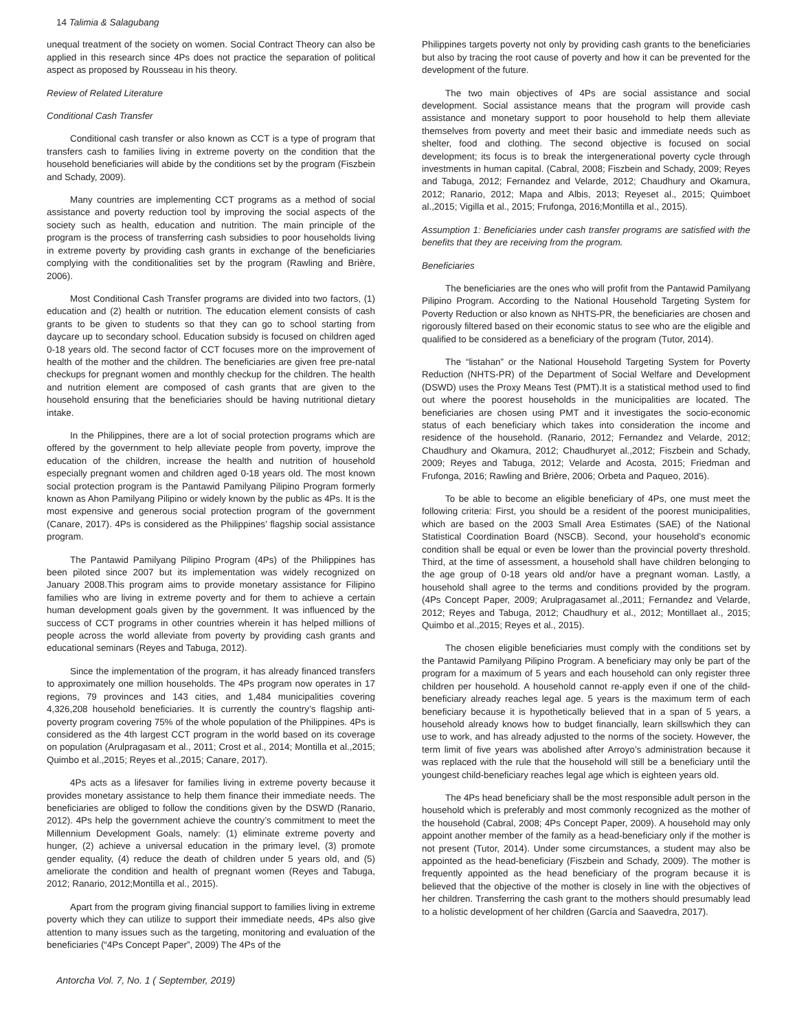14 Talimia & Salagubang
unequal treatment of the society on women. Social Contract Theory can also be applied in this research since 4Ps does not practice the separation of political aspect as proposed by Rousseau in his theory.
Review of Related Literature
Conditional Cash Transfer
Conditional cash transfer or also known as CCT is a type of program that transfers cash to families living in extreme poverty on the condition that the household beneficiaries will abide by the conditions set by the program (Fiszbein and Schady, 2009).
Many countries are implementing CCT programs as a method of social assistance and poverty reduction tool by improving the social aspects of the society such as health, education and nutrition. The main principle of the program is the process of transferring cash subsidies to poor households living in extreme poverty by providing cash grants in exchange of the beneficiaries complying with the conditionalities set by the program (Rawling and Brière, 2006).
Most Conditional Cash Transfer programs are divided into two factors, (1) education and (2) health or nutrition. The education element consists of cash grants to be given to students so that they can go to school starting from daycare up to secondary school. Education subsidy is focused on children aged 0-18 years old. The second factor of CCT focuses more on the improvement of health of the mother and the children. The beneficiaries are given free pre-natal checkups for pregnant women and monthly checkup for the children. The health and nutrition element are composed of cash grants that are given to the household ensuring that the beneficiaries should be having nutritional dietary intake.
In the Philippines, there are a lot of social protection programs which are offered by the government to help alleviate people from poverty, improve the education of the children, increase the health and nutrition of household especially pregnant women and children aged 0-18 years old. The most known social protection program is the Pantawid Pamilyang Pilipino Program formerly known as Ahon Pamilyang Pilipino or widely known by the public as 4Ps. It is the most expensive and generous social protection program of the government (Canare, 2017). 4Ps is considered as the Philippines’ flagship social assistance program.
The Pantawid Pamilyang Pilipino Program (4Ps) of the Philippines has been piloted since 2007 but its implementation was widely recognized on January 2008.This program aims to provide monetary assistance for Filipino families who are living in extreme poverty and for them to achieve a certain human development goals given by the government. It was influenced by the success of CCT programs in other countries wherein it has helped millions of people across the world alleviate from poverty by providing cash grants and educational seminars (Reyes and Tabuga, 2012).
Since the implementation of the program, it has already financed transfers to approximately one million households. The 4Ps program now operates in 17 regions, 79 provinces and 143 cities, and 1,484 municipalities covering 4,326,208 household beneficiaries. It is currently the country’s flagship anti-poverty program covering 75% of the whole population of the Philippines. 4Ps is considered as the 4th largest CCT program in the world based on its coverage on population (Arulpragasam et al., 2011; Crost et al., 2014; Montilla et al.,2015; Quimbo et al.,2015; Reyes et al.,2015; Canare, 2017).
4Ps acts as a lifesaver for families living in extreme poverty because it provides monetary assistance to help them finance their immediate needs. The beneficiaries are obliged to follow the conditions given by the DSWD (Ranario, 2012). 4Ps help the government achieve the country’s commitment to meet the Millennium Development Goals, namely: (1) eliminate extreme poverty and hunger, (2) achieve a universal education in the primary level, (3) promote gender equality, (4) reduce the death of children under 5 years old, and (5) ameliorate the condition and health of pregnant women (Reyes and Tabuga, 2012; Ranario, 2012;Montilla et al., 2015).
Apart from the program giving financial support to families living in extreme poverty which they can utilize to support their immediate needs, 4Ps also give attention to many issues such as the targeting, monitoring and evaluation of the beneficiaries (“4Ps Concept Paper”, 2009) The 4Ps of the
Philippines targets poverty not only by providing cash grants to the beneficiaries but also by tracing the root cause of poverty and how it can be prevented for the development of the future.
The two main objectives of 4Ps are social assistance and social development. Social assistance means that the program will provide cash assistance and monetary support to poor household to help them alleviate themselves from poverty and meet their basic and immediate needs such as shelter, food and clothing. The second objective is focused on social development; its focus is to break the intergenerational poverty cycle through investments in human capital. (Cabral, 2008; Fiszbein and Schady, 2009; Reyes and Tabuga, 2012; Fernandez and Velarde, 2012; Chaudhury and Okamura, 2012; Ranario, 2012; Mapa and Albis, 2013; Reyeset al., 2015; Quimboet al.,2015; Vigilla et al., 2015; Frufonga, 2016;Montilla et al., 2015).
Assumption 1: Beneficiaries under cash transfer programs are satisfied with the benefits that they are receiving from the program.
Beneficiaries
The beneficiaries are the ones who will profit from the Pantawid Pamilyang Pilipino Program. According to the National Household Targeting System for Poverty Reduction or also known as NHTS-PR, the beneficiaries are chosen and rigorously filtered based on their economic status to see who are the eligible and qualified to be considered as a beneficiary of the program (Tutor, 2014).
The “listahan” or the National Household Targeting System for Poverty Reduction (NHTS-PR) of the Department of Social Welfare and Development (DSWD) uses the Proxy Means Test (PMT).It is a statistical method used to find out where the poorest households in the municipalities are located. The beneficiaries are chosen using PMT and it investigates the socio-economic status of each beneficiary which takes into consideration the income and residence of the household. (Ranario, 2012; Fernandez and Velarde, 2012; Chaudhury and Okamura, 2012; Chaudhuryet al.,2012; Fiszbein and Schady, 2009; Reyes and Tabuga, 2012; Velarde and Acosta, 2015; Friedman and Frufonga, 2016; Rawling and Brière, 2006; Orbeta and Paqueo, 2016).
To be able to become an eligible beneficiary of 4Ps, one must meet the following criteria: First, you should be a resident of the poorest municipalities, which are based on the 2003 Small Area Estimates (SAE) of the National Statistical Coordination Board (NSCB). Second, your household’s economic condition shall be equal or even be lower than the provincial poverty threshold. Third, at the time of assessment, a household shall have children belonging to the age group of 0-18 years old and/or have a pregnant woman. Lastly, a household shall agree to the terms and conditions provided by the program. (4Ps Concept Paper, 2009; Arulpragasamet al.,2011; Fernandez and Velarde, 2012; Reyes and Tabuga, 2012; Chaudhury et al., 2012; Montillaet al., 2015; Quimbo et al.,2015; Reyes et al., 2015).
The chosen eligible beneficiaries must comply with the conditions set by the Pantawid Pamilyang Pilipino Program. A beneficiary may only be part of the program for a maximum of 5 years and each household can only register three children per household. A household cannot re-apply even if one of the child-beneficiary already reaches legal age. 5 years is the maximum term of each beneficiary because it is hypothetically believed that in a span of 5 years, a household already knows how to budget financially, learn skillswhich they can use to work, and has already adjusted to the norms of the society. However, the term limit of five years was abolished after Arroyo’s administration because it was replaced with the rule that the household will still be a beneficiary until the youngest child-beneficiary reaches legal age which is eighteen years old.
The 4Ps head beneficiary shall be the most responsible adult person in the household which is preferably and most commonly recognized as the mother of the household (Cabral, 2008; 4Ps Concept Paper, 2009). A household may only appoint another member of the family as a head-beneficiary only if the mother is not present (Tutor, 2014). Under some circumstances, a student may also be appointed as the head-beneficiary (Fiszbein and Schady, 2009). The mother is frequently appointed as the head beneficiary of the program because it is believed that the objective of the mother is closely in line with the objectives of her children. Transferring the cash grant to the mothers should presumably lead to a holistic development of her children (García and Saavedra, 2017).
Antorcha Vol. 7, No. 1 ( September, 2019)